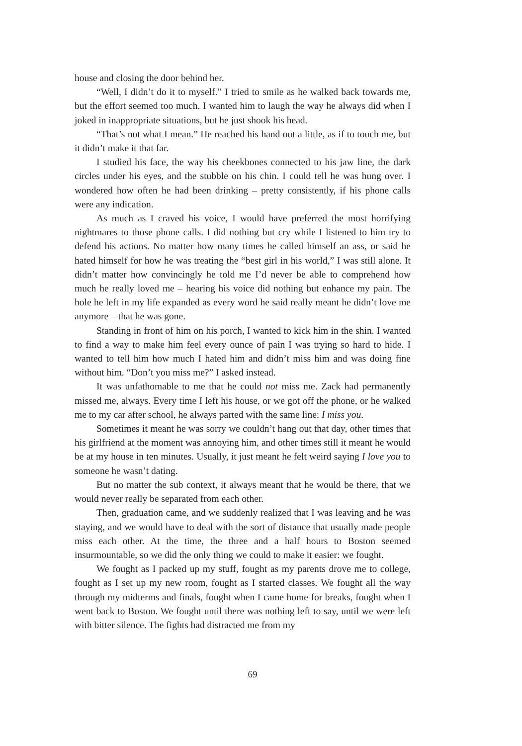house and closing the door behind her.
“Well, I didn’t do it to myself.” I tried to smile as he walked back towards me, but the effort seemed too much. I wanted him to laugh the way he always did when I joked in inappropriate situations, but he just shook his head.
“That’s not what I mean.” He reached his hand out a little, as if to touch me, but it didn’t make it that far.
I studied his face, the way his cheekbones connected to his jaw line, the dark circles under his eyes, and the stubble on his chin. I could tell he was hung over. I wondered how often he had been drinking – pretty consistently, if his phone calls were any indication.
As much as I craved his voice, I would have preferred the most horrifying nightmares to those phone calls. I did nothing but cry while I listened to him try to defend his actions. No matter how many times he called himself an ass, or said he hated himself for how he was treating the “best girl in his world,” I was still alone. It didn’t matter how convincingly he told me I’d never be able to comprehend how much he really loved me – hearing his voice did nothing but enhance my pain. The hole he left in my life expanded as every word he said really meant he didn’t love me anymore – that he was gone.
Standing in front of him on his porch, I wanted to kick him in the shin. I wanted to find a way to make him feel every ounce of pain I was trying so hard to hide. I wanted to tell him how much I hated him and didn’t miss him and was doing fine without him. “Don’t you miss me?” I asked instead.
It was unfathomable to me that he could not miss me. Zack had permanently missed me, always. Every time I left his house, or we got off the phone, or he walked me to my car after school, he always parted with the same line: I miss you.
Sometimes it meant he was sorry we couldn’t hang out that day, other times that his girlfriend at the moment was annoying him, and other times still it meant he would be at my house in ten minutes. Usually, it just meant he felt weird saying I love you to someone he wasn’t dating.
But no matter the sub context, it always meant that he would be there, that we would never really be separated from each other.
Then, graduation came, and we suddenly realized that I was leaving and he was staying, and we would have to deal with the sort of distance that usually made people miss each other. At the time, the three and a half hours to Boston seemed insurmountable, so we did the only thing we could to make it easier: we fought.
We fought as I packed up my stuff, fought as my parents drove me to college, fought as I set up my new room, fought as I started classes. We fought all the way through my midterms and finals, fought when I came home for breaks, fought when I went back to Boston. We fought until there was nothing left to say, until we were left with bitter silence. The fights had distracted me from my
69